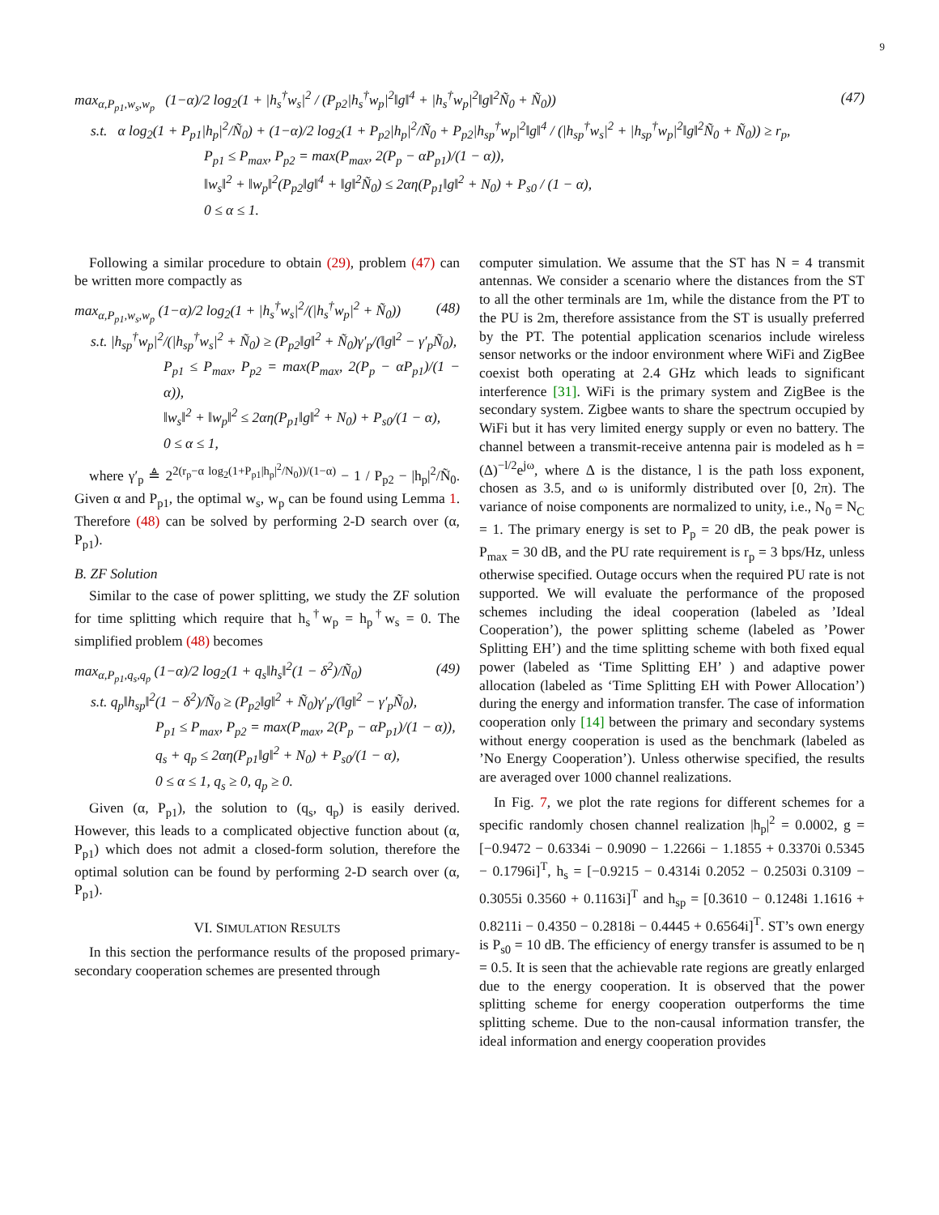9
max<sub>α,P<sub>p1</sub>,w<sub>s</sub>,w<sub>p</sub></sub> (1−α)/2 log<sub>2</sub>(1 + |h<sub>s</sub><sup>†</sup>w<sub>s</sub>|<sup>2</sup> / (P<sub>p2</sub>|h<sub>s</sub><sup>†</sup>w<sub>p</sub>|<sup>2</sup>‖g‖<sup>4</sup> + |h<sub>s</sub><sup>†</sup>w<sub>p</sub>|<sup>2</sup>‖g‖<sup>2</sup>Ñ<sub>0</sub> + Ñ<sub>0</sub>)) (47)
s.t. α log<sub>2</sub>(1 + P<sub>p1</sub>|h<sub>p</sub>|<sup>2</sup>/Ñ<sub>0</sub>) + (1−α)/2 log<sub>2</sub>(1 + P<sub>p2</sub>|h<sub>p</sub>|<sup>2</sup>/Ñ<sub>0</sub> + P<sub>p2</sub>|h<sub>sp</sub><sup>†</sup>w<sub>p</sub>|<sup>2</sup>‖g‖<sup>4</sup> / (|h<sub>sp</sub><sup>†</sup>w<sub>s</sub>|<sup>2</sup> + |h<sub>sp</sub><sup>†</sup>w<sub>p</sub>|<sup>2</sup>‖g‖<sup>2</sup>Ñ<sub>0</sub> + Ñ<sub>0</sub>)) ≥ r<sub>p</sub>,
P<sub>p1</sub> ≤ P<sub>max</sub>, P<sub>p2</sub> = max(P<sub>max</sub>, 2(P<sub>p</sub> − αP<sub>p1</sub>)/(1 − α)),
‖w<sub>s</sub>‖<sup>2</sup> + ‖w<sub>p</sub>‖<sup>2</sup>(P<sub>p2</sub>‖g‖<sup>4</sup> + ‖g‖<sup>2</sup>Ñ<sub>0</sub>) ≤ 2αη(P<sub>p1</sub>‖g‖<sup>2</sup> + N<sub>0</sub>) + P<sub>s0</sub> / (1 − α),
0 ≤ α ≤ 1.
Following a similar procedure to obtain (29), problem (47) can be written more compactly as
max<sub>α,P<sub>p1</sub>,w<sub>s</sub>,w<sub>p</sub></sub> (1−α)/2 log<sub>2</sub>(1 + |h<sub>s</sub><sup>†</sup>w<sub>s</sub>|<sup>2</sup>/(|h<sub>s</sub><sup>†</sup>w<sub>p</sub>|<sup>2</sup> + Ñ<sub>0</sub>)) (48)
s.t. |h<sub>sp</sub><sup>†</sup>w<sub>p</sub>|<sup>2</sup>/(|h<sub>sp</sub><sup>†</sup>w<sub>s</sub>|<sup>2</sup> + Ñ<sub>0</sub>) ≥ (P<sub>p2</sub>‖g‖<sup>2</sup> + Ñ<sub>0</sub>)γ′<sub>p</sub>/(‖g‖<sup>2</sup> − γ′<sub>p</sub>Ñ<sub>0</sub>),
P<sub>p1</sub> ≤ P<sub>max</sub>, P<sub>p2</sub> = max(P<sub>max</sub>, 2(P<sub>p</sub> − αP<sub>p1</sub>)/(1 − α)),
‖w<sub>s</sub>‖<sup>2</sup> + ‖w<sub>p</sub>‖<sup>2</sup> ≤ 2αη(P<sub>p1</sub>‖g‖<sup>2</sup> + N<sub>0</sub>) + P<sub>s0</sub>/(1 − α),
0 ≤ α ≤ 1,
where γ′<sub>p</sub> ≜ 2<sup>2(r<sub>p</sub>−α log<sub>2</sub>(1+P<sub>p1</sub>|h<sub>p</sub>|<sup>2</sup>/N<sub>0</sub>))/(1−α)</sup> − 1 / P<sub>p2</sub> − |h<sub>p</sub>|<sup>2</sup>/Ñ<sub>0</sub>. Given α and P<sub>p1</sub>, the optimal w<sub>s</sub>, w<sub>p</sub> can be found using Lemma 1. Therefore (48) can be solved by performing 2-D search over (α, P<sub>p1</sub>).
B. ZF Solution
Similar to the case of power splitting, we study the ZF solution for time splitting which require that h<sub>s</sub><sup>†</sup>w<sub>p</sub> = h<sub>p</sub><sup>†</sup>w<sub>s</sub> = 0. The simplified problem (48) becomes
max<sub>α,P<sub>p1</sub>,q<sub>s</sub>,q<sub>p</sub></sub> (1−α)/2 log<sub>2</sub>(1 + q<sub>s</sub>‖h<sub>s</sub>‖<sup>2</sup>(1 − δ<sup>2</sup>)/Ñ<sub>0</sub>) (49)
s.t. q<sub>p</sub>‖h<sub>sp</sub>‖<sup>2</sup>(1 − δ<sup>2</sup>)/Ñ<sub>0</sub> ≥ (P<sub>p2</sub>‖g‖<sup>2</sup> + Ñ<sub>0</sub>)γ′<sub>p</sub>/(‖g‖<sup>2</sup> − γ′<sub>p</sub>Ñ<sub>0</sub>),
P<sub>p1</sub> ≤ P<sub>max</sub>, P<sub>p2</sub> = max(P<sub>max</sub>, 2(P<sub>p</sub> − αP<sub>p1</sub>)/(1 − α)),
q<sub>s</sub> + q<sub>p</sub> ≤ 2αη(P<sub>p1</sub>‖g‖<sup>2</sup> + N<sub>0</sub>) + P<sub>s0</sub>/(1 − α),
0 ≤ α ≤ 1, q<sub>s</sub> ≥ 0, q<sub>p</sub> ≥ 0.
Given (α, P<sub>p1</sub>), the solution to (q<sub>s</sub>, q<sub>p</sub>) is easily derived. However, this leads to a complicated objective function about (α, P<sub>p1</sub>) which does not admit a closed-form solution, therefore the optimal solution can be found by performing 2-D search over (α, P<sub>p1</sub>).
VI. SIMULATION RESULTS
In this section the performance results of the proposed primary-secondary cooperation schemes are presented through
computer simulation. We assume that the ST has N = 4 transmit antennas. We consider a scenario where the distances from the ST to all the other terminals are 1m, while the distance from the PT to the PU is 2m, therefore assistance from the ST is usually preferred by the PT. The potential application scenarios include wireless sensor networks or the indoor environment where WiFi and ZigBee coexist both operating at 2.4 GHz which leads to significant interference [31]. WiFi is the primary system and ZigBee is the secondary system. Zigbee wants to share the spectrum occupied by WiFi but it has very limited energy supply or even no battery. The channel between a transmit-receive antenna pair is modeled as h = (Δ)<sup>−l/2</sup>e<sup>jω</sup>, where Δ is the distance, l is the path loss exponent, chosen as 3.5, and ω is uniformly distributed over [0, 2π). The variance of noise components are normalized to unity, i.e., N<sub>0</sub> = N<sub>C</sub> = 1. The primary energy is set to P<sub>p</sub> = 20 dB, the peak power is P<sub>max</sub> = 30 dB, and the PU rate requirement is r<sub>p</sub> = 3 bps/Hz, unless otherwise specified. Outage occurs when the required PU rate is not supported. We will evaluate the performance of the proposed schemes including the ideal cooperation (labeled as ’Ideal Cooperation’), the power splitting scheme (labeled as ’Power Splitting EH’) and the time splitting scheme with both fixed equal power (labeled as ‘Time Splitting EH’ ) and adaptive power allocation (labeled as ‘Time Splitting EH with Power Allocation’) during the energy and information transfer. The case of information cooperation only [14] between the primary and secondary systems without energy cooperation is used as the benchmark (labeled as ’No Energy Cooperation’). Unless otherwise specified, the results are averaged over 1000 channel realizations.
In Fig. 7, we plot the rate regions for different schemes for a specific randomly chosen channel realization |h<sub>p</sub>|<sup>2</sup> = 0.0002, g = [−0.9472 − 0.6334i − 0.9090 − 1.2266i − 1.1855 + 0.3370i 0.5345 − 0.1796i]<sup>T</sup>, h<sub>s</sub> = [−0.9215 − 0.4314i 0.2052 − 0.2503i 0.3109 − 0.3055i 0.3560 + 0.1163i]<sup>T</sup> and h<sub>sp</sub> = [0.3610 − 0.1248i 1.1616 + 0.8211i − 0.4350 − 0.2818i − 0.4445 + 0.6564i]<sup>T</sup>. ST’s own energy is P<sub>s0</sub> = 10 dB. The efficiency of energy transfer is assumed to be η = 0.5. It is seen that the achievable rate regions are greatly enlarged due to the energy cooperation. It is observed that the power splitting scheme for energy cooperation outperforms the time splitting scheme. Due to the non-causal information transfer, the ideal information and energy cooperation provides